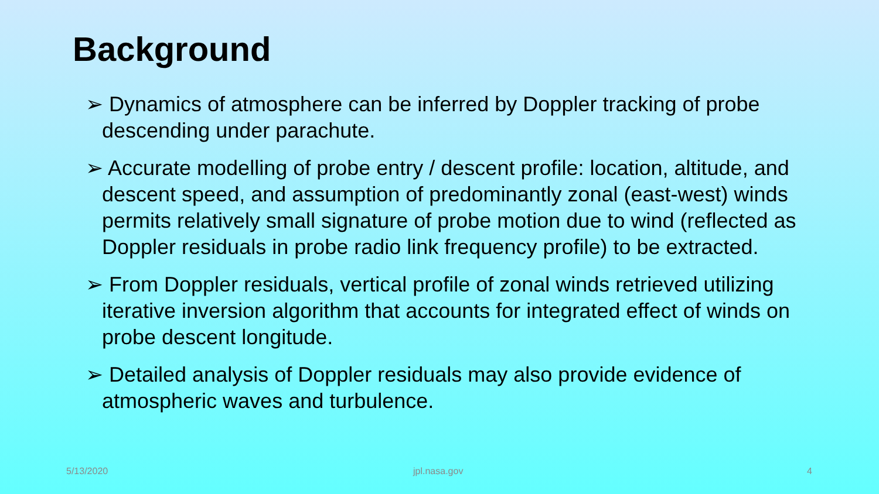Background
➢ Dynamics of atmosphere can be inferred by Doppler tracking of probe descending under parachute.
➢ Accurate modelling of probe entry / descent profile: location, altitude, and descent speed, and assumption of predominantly zonal (east-west) winds permits relatively small signature of probe motion due to wind (reflected as Doppler residuals in probe radio link frequency profile) to be extracted.
➢ From Doppler residuals, vertical profile of zonal winds retrieved utilizing iterative inversion algorithm that accounts for integrated effect of winds on probe descent longitude.
➢ Detailed analysis of Doppler residuals may also provide evidence of atmospheric waves and turbulence.
5/13/2020 jpl.nasa.gov 4